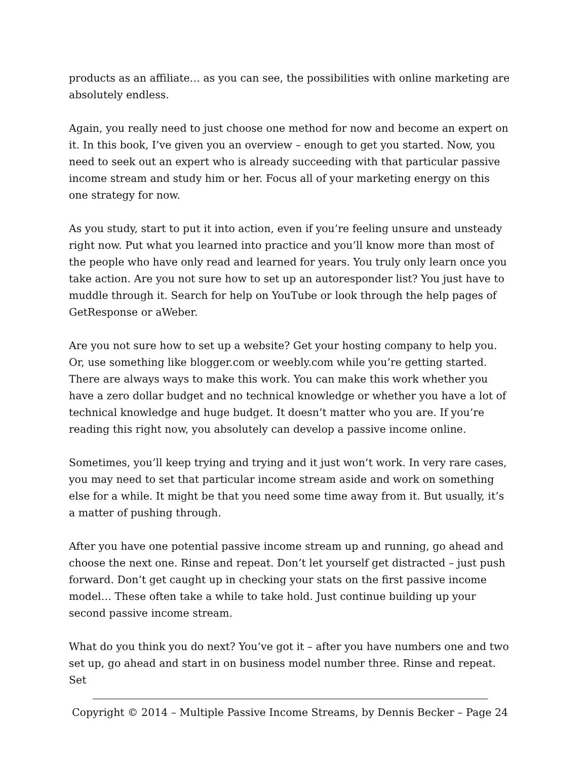products as an affiliate… as you can see, the possibilities with online marketing are absolutely endless.
Again, you really need to just choose one method for now and become an expert on it. In this book, I’ve given you an overview – enough to get you started. Now, you need to seek out an expert who is already succeeding with that particular passive income stream and study him or her. Focus all of your marketing energy on this one strategy for now.
As you study, start to put it into action, even if you’re feeling unsure and unsteady right now. Put what you learned into practice and you’ll know more than most of the people who have only read and learned for years. You truly only learn once you take action. Are you not sure how to set up an autoresponder list? You just have to muddle through it. Search for help on YouTube or look through the help pages of GetResponse or aWeber.
Are you not sure how to set up a website? Get your hosting company to help you. Or, use something like blogger.com or weebly.com while you’re getting started. There are always ways to make this work. You can make this work whether you have a zero dollar budget and no technical knowledge or whether you have a lot of technical knowledge and huge budget. It doesn’t matter who you are. If you’re reading this right now, you absolutely can develop a passive income online.
Sometimes, you’ll keep trying and trying and it just won’t work. In very rare cases, you may need to set that particular income stream aside and work on something else for a while. It might be that you need some time away from it. But usually, it’s a matter of pushing through.
After you have one potential passive income stream up and running, go ahead and choose the next one. Rinse and repeat. Don’t let yourself get distracted – just push forward. Don’t get caught up in checking your stats on the first passive income model… These often take a while to take hold. Just continue building up your second passive income stream.
What do you think you do next? You’ve got it – after you have numbers one and two set up, go ahead and start in on business model number three. Rinse and repeat. Set
Copyright © 2014 – Multiple Passive Income Streams, by Dennis Becker – Page 24